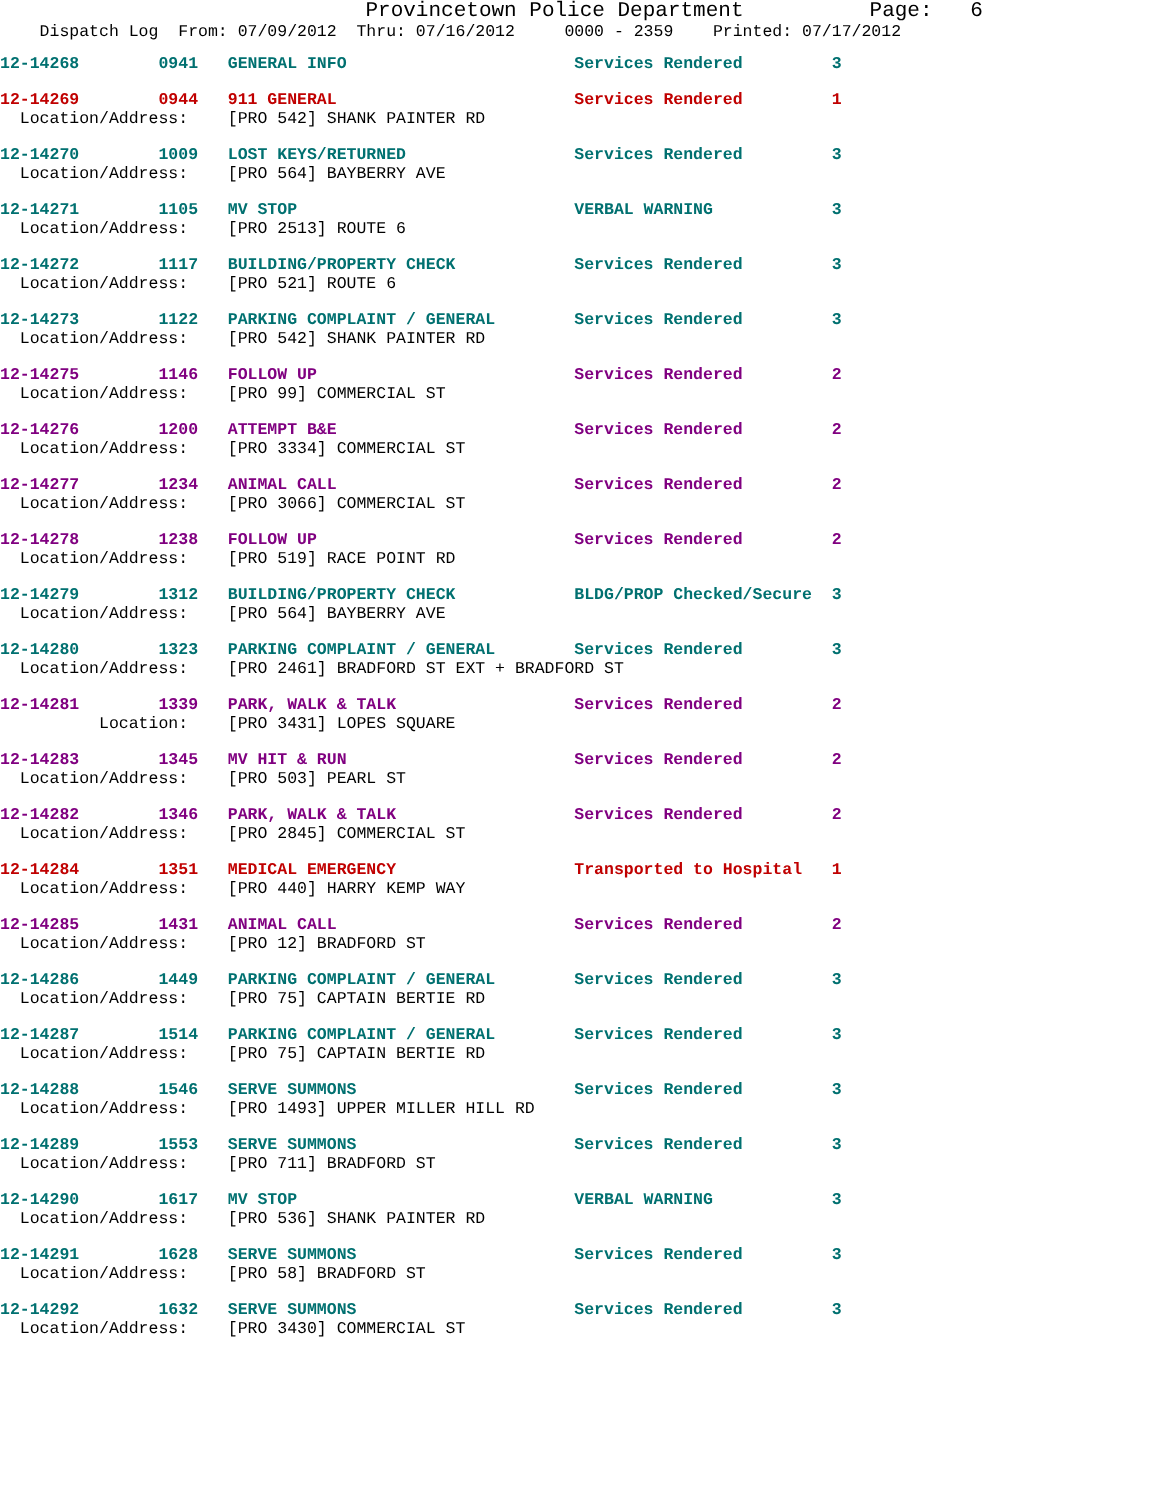Provincetown Police Department Page: 6
Dispatch Log From: 07/09/2012 Thru: 07/16/2012 0000 - 2359 Printed: 07/17/2012
12-14268 0941 GENERAL INFO Services Rendered 3
12-14269 0944 911 GENERAL Services Rendered 1 Location/Address: [PRO 542] SHANK PAINTER RD
12-14270 1009 LOST KEYS/RETURNED Services Rendered 3 Location/Address: [PRO 564] BAYBERRY AVE
12-14271 1105 MV STOP VERBAL WARNING 3 Location/Address: [PRO 2513] ROUTE 6
12-14272 1117 BUILDING/PROPERTY CHECK Services Rendered 3 Location/Address: [PRO 521] ROUTE 6
12-14273 1122 PARKING COMPLAINT / GENERAL Services Rendered 3 Location/Address: [PRO 542] SHANK PAINTER RD
12-14275 1146 FOLLOW UP Services Rendered 2 Location/Address: [PRO 99] COMMERCIAL ST
12-14276 1200 ATTEMPT B&E Services Rendered 2 Location/Address: [PRO 3334] COMMERCIAL ST
12-14277 1234 ANIMAL CALL Services Rendered 2 Location/Address: [PRO 3066] COMMERCIAL ST
12-14278 1238 FOLLOW UP Services Rendered 2 Location/Address: [PRO 519] RACE POINT RD
12-14279 1312 BUILDING/PROPERTY CHECK BLDG/PROP Checked/Secure 3 Location/Address: [PRO 564] BAYBERRY AVE
12-14280 1323 PARKING COMPLAINT / GENERAL Services Rendered 3 Location/Address: [PRO 2461] BRADFORD ST EXT + BRADFORD ST
12-14281 1339 PARK, WALK & TALK Services Rendered 2 Location: [PRO 3431] LOPES SQUARE
12-14283 1345 MV HIT & RUN Services Rendered 2 Location/Address: [PRO 503] PEARL ST
12-14282 1346 PARK, WALK & TALK Services Rendered 2 Location/Address: [PRO 2845] COMMERCIAL ST
12-14284 1351 MEDICAL EMERGENCY Transported to Hospital 1 Location/Address: [PRO 440] HARRY KEMP WAY
12-14285 1431 ANIMAL CALL Services Rendered 2 Location/Address: [PRO 12] BRADFORD ST
12-14286 1449 PARKING COMPLAINT / GENERAL Services Rendered 3 Location/Address: [PRO 75] CAPTAIN BERTIE RD
12-14287 1514 PARKING COMPLAINT / GENERAL Services Rendered 3 Location/Address: [PRO 75] CAPTAIN BERTIE RD
12-14288 1546 SERVE SUMMONS Services Rendered 3 Location/Address: [PRO 1493] UPPER MILLER HILL RD
12-14289 1553 SERVE SUMMONS Services Rendered 3 Location/Address: [PRO 711] BRADFORD ST
12-14290 1617 MV STOP VERBAL WARNING 3 Location/Address: [PRO 536] SHANK PAINTER RD
12-14291 1628 SERVE SUMMONS Services Rendered 3 Location/Address: [PRO 58] BRADFORD ST
12-14292 1632 SERVE SUMMONS Services Rendered 3 Location/Address: [PRO 3430] COMMERCIAL ST